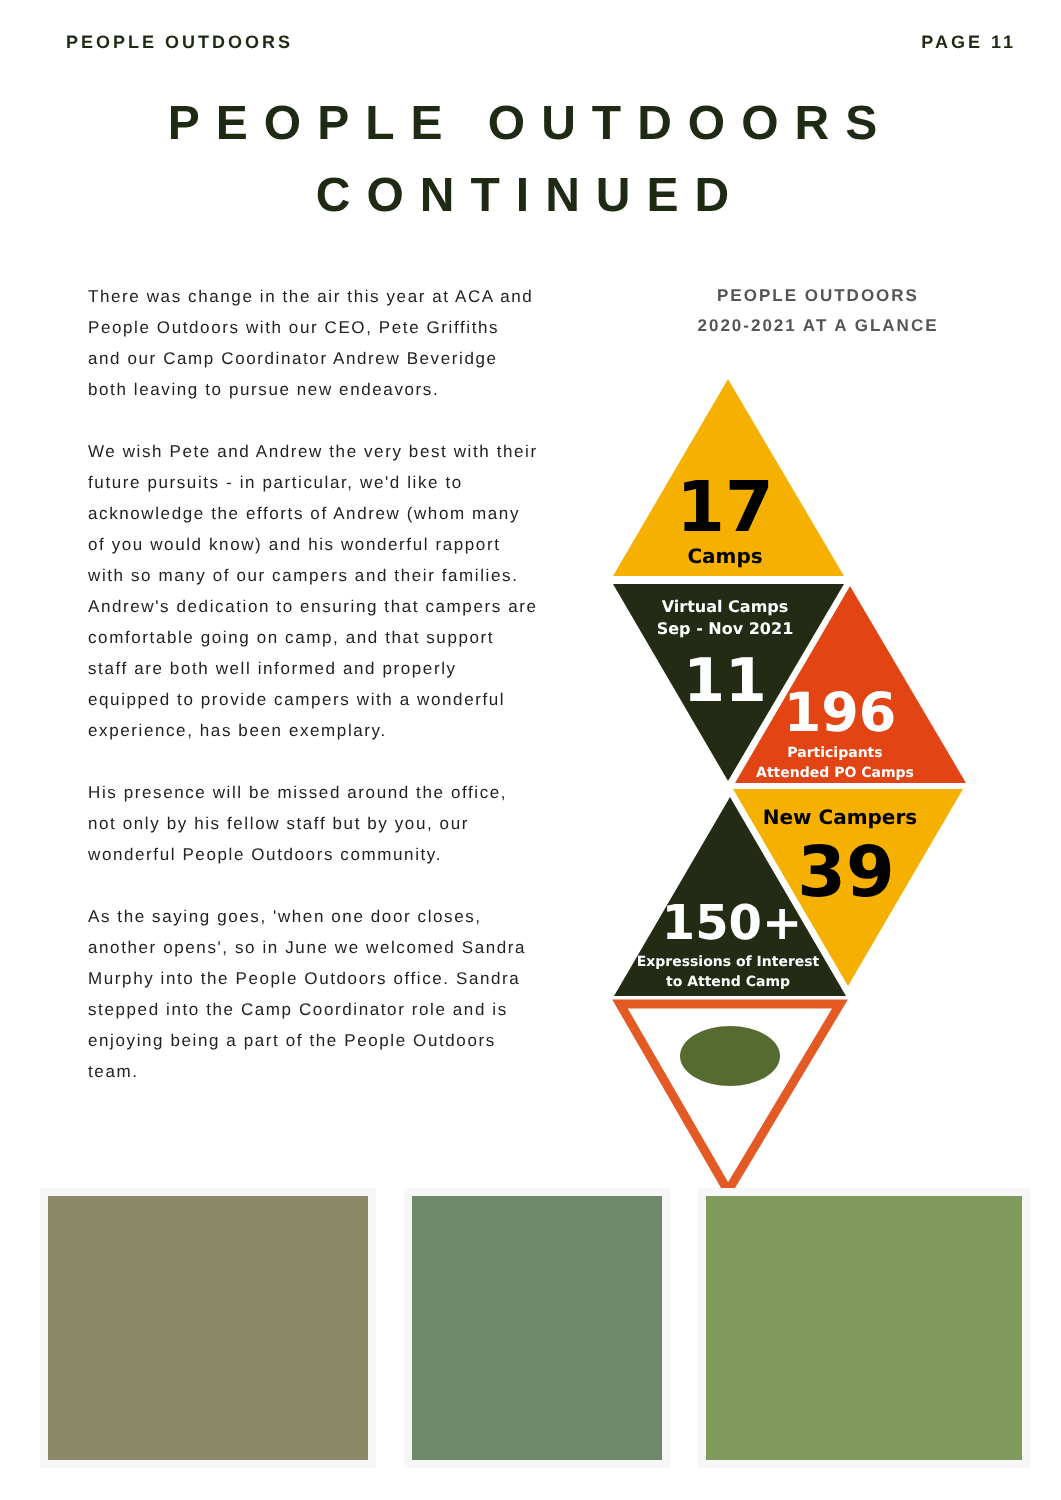PEOPLE OUTDOORS PAGE 11
PEOPLE OUTDOORS
CONTINUED
There was change in the air this year at ACA and People Outdoors with our CEO, Pete Griffiths and our Camp Coordinator Andrew Beveridge both leaving to pursue new endeavors.
We wish Pete and Andrew the very best with their future pursuits - in particular, we'd like to acknowledge the efforts of Andrew (whom many of you would know) and his wonderful rapport with so many of our campers and their families. Andrew's dedication to ensuring that campers are comfortable going on camp, and that support staff are both well informed and properly equipped to provide campers with a wonderful experience, has been exemplary.
His presence will be missed around the office, not only by his fellow staff but by you, our wonderful People Outdoors community.
As the saying goes, 'when one door closes, another opens', so in June we welcomed Sandra Murphy into the People Outdoors office. Sandra stepped into the Camp Coordinator role and is enjoying being a part of the People Outdoors team.
PEOPLE OUTDOORS
2020-2021 AT A GLANCE
17
Camps
Virtual Camps
Sep - Nov 2021
11
196
Participants
Attended PO Camps
New Campers
39
150+
Expressions of Interest
to Attend Camp